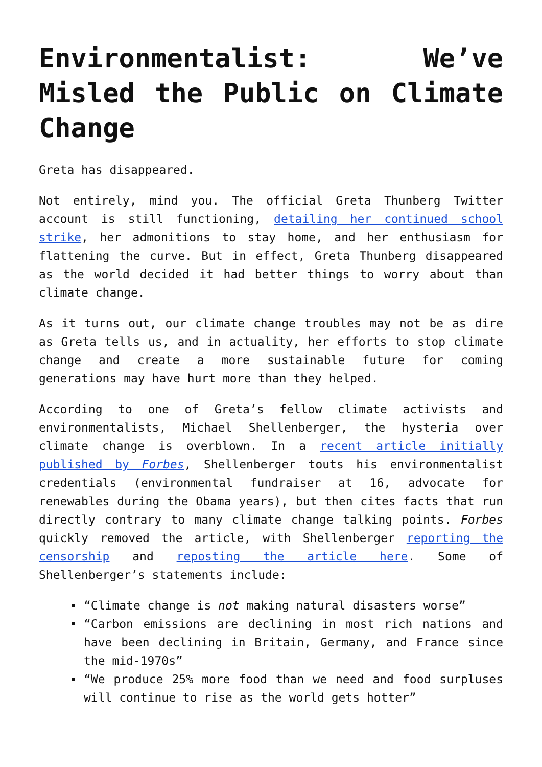Environmentalist: We’ve Misled the Public on Climate Change
Greta has disappeared.
Not entirely, mind you. The official Greta Thunberg Twitter account is still functioning, detailing her continued school strike, her admonitions to stay home, and her enthusiasm for flattening the curve. But in effect, Greta Thunberg disappeared as the world decided it had better things to worry about than climate change.
As it turns out, our climate change troubles may not be as dire as Greta tells us, and in actuality, her efforts to stop climate change and create a more sustainable future for coming generations may have hurt more than they helped.
According to one of Greta’s fellow climate activists and environmentalists, Michael Shellenberger, the hysteria over climate change is overblown. In a recent article initially published by Forbes, Shellenberger touts his environmentalist credentials (environmental fundraiser at 16, advocate for renewables during the Obama years), but then cites facts that run directly contrary to many climate change talking points. Forbes quickly removed the article, with Shellenberger reporting the censorship and reposting the article here. Some of Shellenberger’s statements include:
“Climate change is not making natural disasters worse”
“Carbon emissions are declining in most rich nations and have been declining in Britain, Germany, and France since the mid-1970s”
“We produce 25% more food than we need and food surpluses will continue to rise as the world gets hotter”